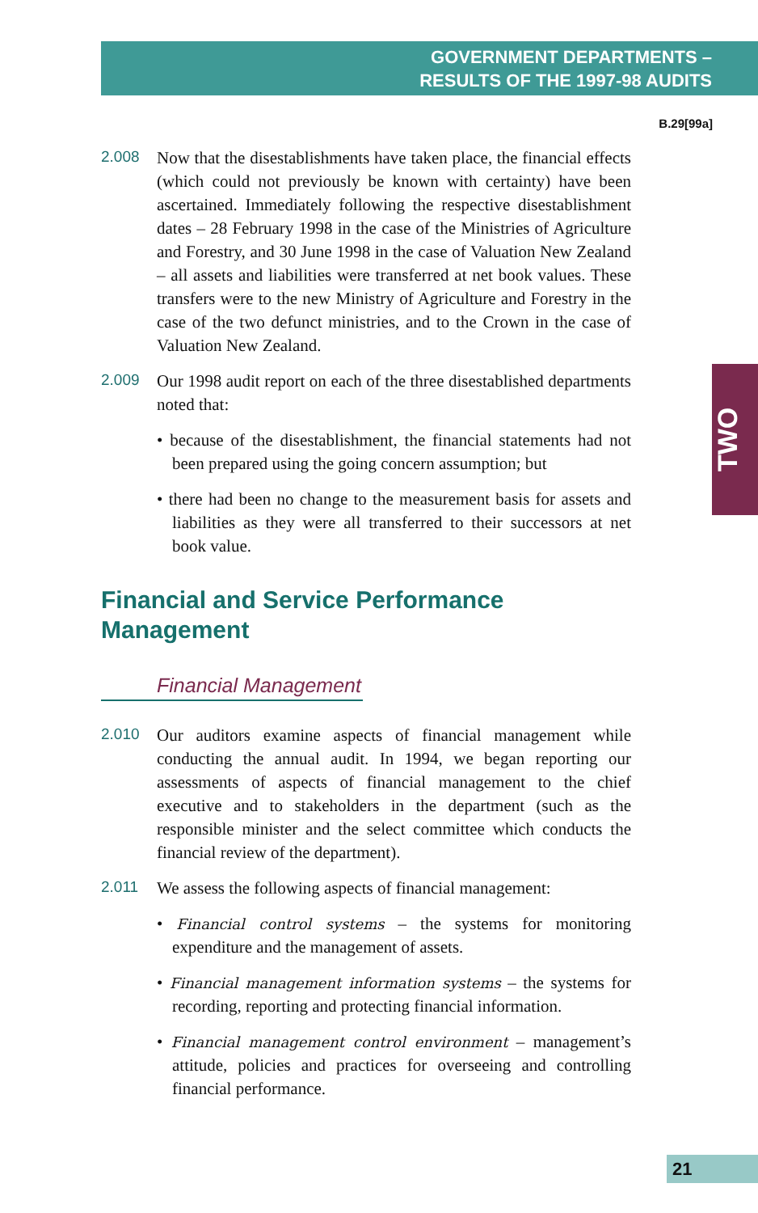GOVERNMENT DEPARTMENTS –
RESULTS OF THE 1997-98 AUDITS
B.29[99a]
TWO
2.008 Now that the disestablishments have taken place, the financial effects (which could not previously be known with certainty) have been ascertained. Immediately following the respective disestablishment dates – 28 February 1998 in the case of the Ministries of Agriculture and Forestry, and 30 June 1998 in the case of Valuation New Zealand – all assets and liabilities were transferred at net book values. These transfers were to the new Ministry of Agriculture and Forestry in the case of the two defunct ministries, and to the Crown in the case of Valuation New Zealand.
2.009 Our 1998 audit report on each of the three disestablished departments noted that:
• because of the disestablishment, the financial statements had not been prepared using the going concern assumption; but
• there had been no change to the measurement basis for assets and liabilities as they were all transferred to their successors at net book value.
Financial and Service Performance
Management
Financial Management
2.010 Our auditors examine aspects of financial management while conducting the annual audit. In 1994, we began reporting our assessments of aspects of financial management to the chief executive and to stakeholders in the department (such as the responsible minister and the select committee which conducts the financial review of the department).
2.011 We assess the following aspects of financial management:
• Financial control systems – the systems for monitoring expenditure and the management of assets.
• Financial management information systems – the systems for recording, reporting and protecting financial information.
• Financial management control environment – management’s attitude, policies and practices for overseeing and controlling financial performance.
21